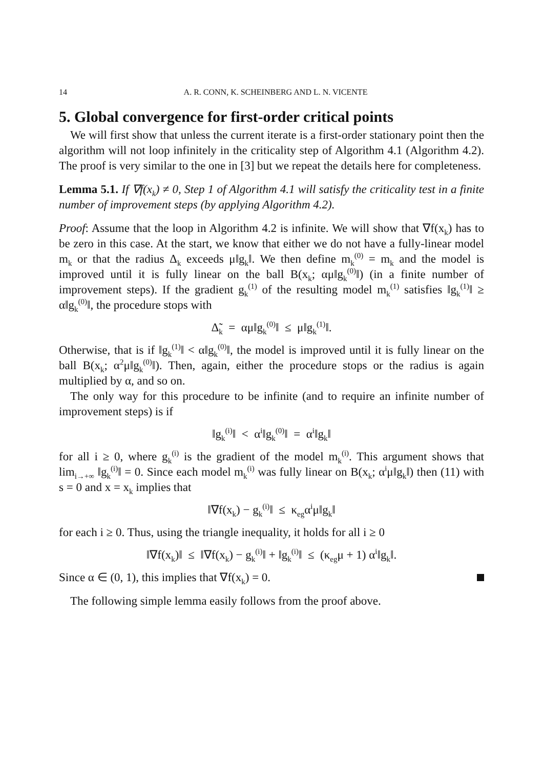14 A. R. CONN, K. SCHEINBERG AND L. N. VICENTE
5. Global convergence for first-order critical points
We will first show that unless the current iterate is a first-order stationary point then the algorithm will not loop infinitely in the criticality step of Algorithm 4.1 (Algorithm 4.2). The proof is very similar to the one in [3] but we repeat the details here for completeness.
Lemma 5.1. If ∇f(x<sub>k</sub>) ≠ 0, Step 1 of Algorithm 4.1 will satisfy the criticality test in a finite number of improvement steps (by applying Algorithm 4.2).
Proof: Assume that the loop in Algorithm 4.2 is infinite. We will show that ∇f(x<sub>k</sub>) has to be zero in this case. At the start, we know that either we do not have a fully-linear model m<sub>k</sub> or that the radius Δ<sub>k</sub> exceeds μ‖g<sub>k</sub>‖. We then define m<sub>k</sub><sup>(0)</sup> = m<sub>k</sub> and the model is improved until it is fully linear on the ball B(x<sub>k</sub>; αμ‖g<sub>k</sub><sup>(0)</sup>‖) (in a finite number of improvement steps). If the gradient g<sub>k</sub><sup>(1)</sup> of the resulting model m<sub>k</sub><sup>(1)</sup> satisfies ‖g<sub>k</sub><sup>(1)</sup>‖ ≥ α‖g<sub>k</sub><sup>(0)</sup>‖, the procedure stops with
Δ̃<sub>k</sub> = αμ‖g<sub>k</sub><sup>(0)</sup>‖ ≤ μ‖g<sub>k</sub><sup>(1)</sup>‖.
Otherwise, that is if ‖g<sub>k</sub><sup>(1)</sup>‖ < α‖g<sub>k</sub><sup>(0)</sup>‖, the model is improved until it is fully linear on the ball B(x<sub>k</sub>; α<sup>2</sup>μ‖g<sub>k</sub><sup>(0)</sup>‖). Then, again, either the procedure stops or the radius is again multiplied by α, and so on.
The only way for this procedure to be infinite (and to require an infinite number of improvement steps) is if
‖g<sub>k</sub><sup>(i)</sup>‖ < α<sup>i</sup>‖g<sub>k</sub><sup>(0)</sup>‖ = α<sup>i</sup>‖g<sub>k</sub>‖
for all i ≥ 0, where g<sub>k</sub><sup>(i)</sup> is the gradient of the model m<sub>k</sub><sup>(i)</sup>. This argument shows that lim<sub>i→+∞</sub> ‖g<sub>k</sub><sup>(i)</sup>‖ = 0. Since each model m<sub>k</sub><sup>(i)</sup> was fully linear on B(x<sub>k</sub>; α<sup>i</sup>μ‖g<sub>k</sub>‖) then (11) with s = 0 and x = x<sub>k</sub> implies that
‖∇f(x<sub>k</sub>) − g<sub>k</sub><sup>(i)</sup>‖ ≤ κ<sub>eg</sub>α<sup>i</sup>μ‖g<sub>k</sub>‖
for each i ≥ 0. Thus, using the triangle inequality, it holds for all i ≥ 0
‖∇f(x<sub>k</sub>)‖ ≤ ‖∇f(x<sub>k</sub>) − g<sub>k</sub><sup>(i)</sup>‖ + ‖g<sub>k</sub><sup>(i)</sup>‖ ≤ (κ<sub>eg</sub>μ + 1) α<sup>i</sup>‖g<sub>k</sub>‖.
Since α ∈ (0, 1), this implies that ∇f(x<sub>k</sub>) = 0.
The following simple lemma easily follows from the proof above.